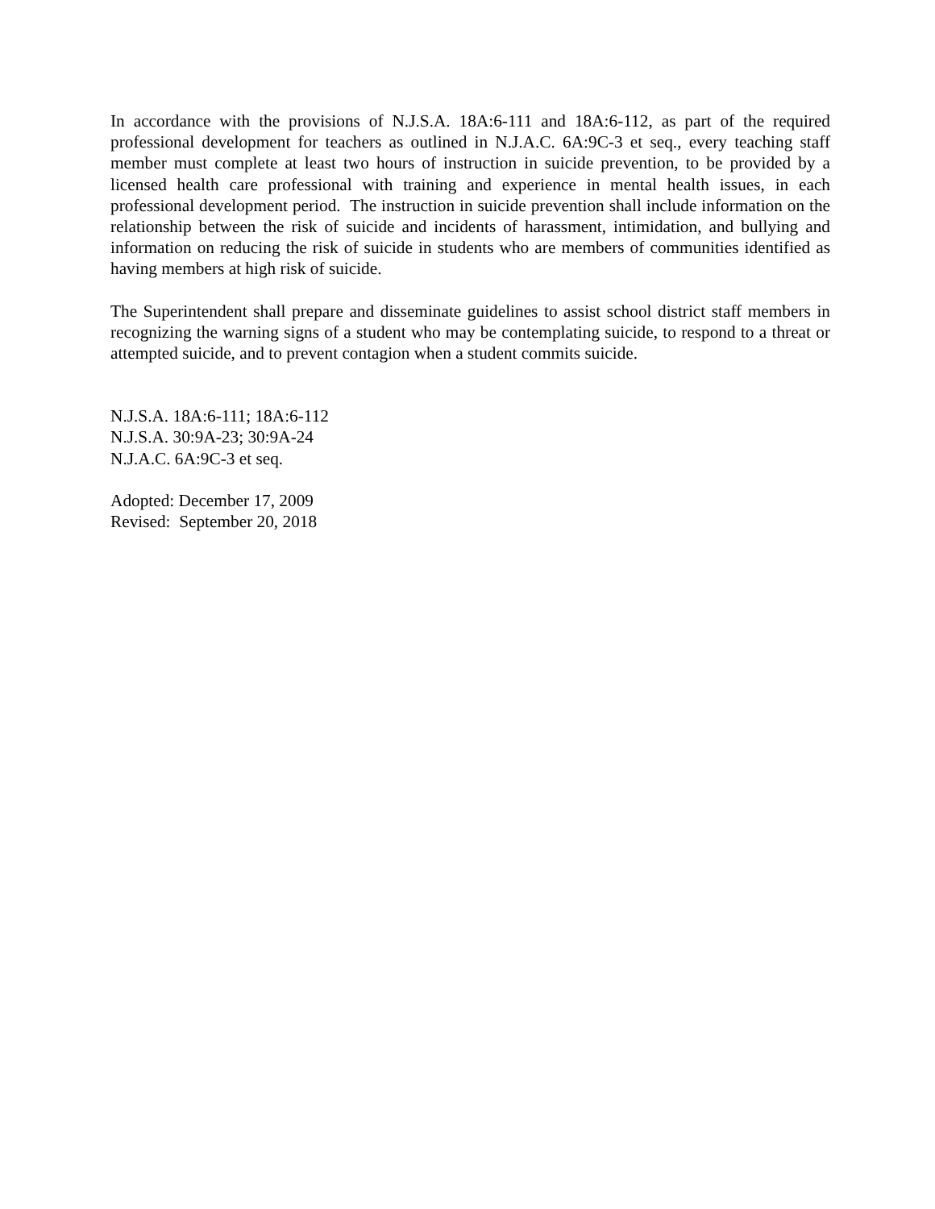In accordance with the provisions of N.J.S.A. 18A:6-111 and 18A:6-112, as part of the required professional development for teachers as outlined in N.J.A.C. 6A:9C-3 et seq., every teaching staff member must complete at least two hours of instruction in suicide prevention, to be provided by a licensed health care professional with training and experience in mental health issues, in each professional development period. The instruction in suicide prevention shall include information on the relationship between the risk of suicide and incidents of harassment, intimidation, and bullying and information on reducing the risk of suicide in students who are members of communities identified as having members at high risk of suicide.
The Superintendent shall prepare and disseminate guidelines to assist school district staff members in recognizing the warning signs of a student who may be contemplating suicide, to respond to a threat or attempted suicide, and to prevent contagion when a student commits suicide.
N.J.S.A. 18A:6-111; 18A:6-112
N.J.S.A. 30:9A-23; 30:9A-24
N.J.A.C. 6A:9C-3 et seq.
Adopted: December 17, 2009
Revised: September 20, 2018